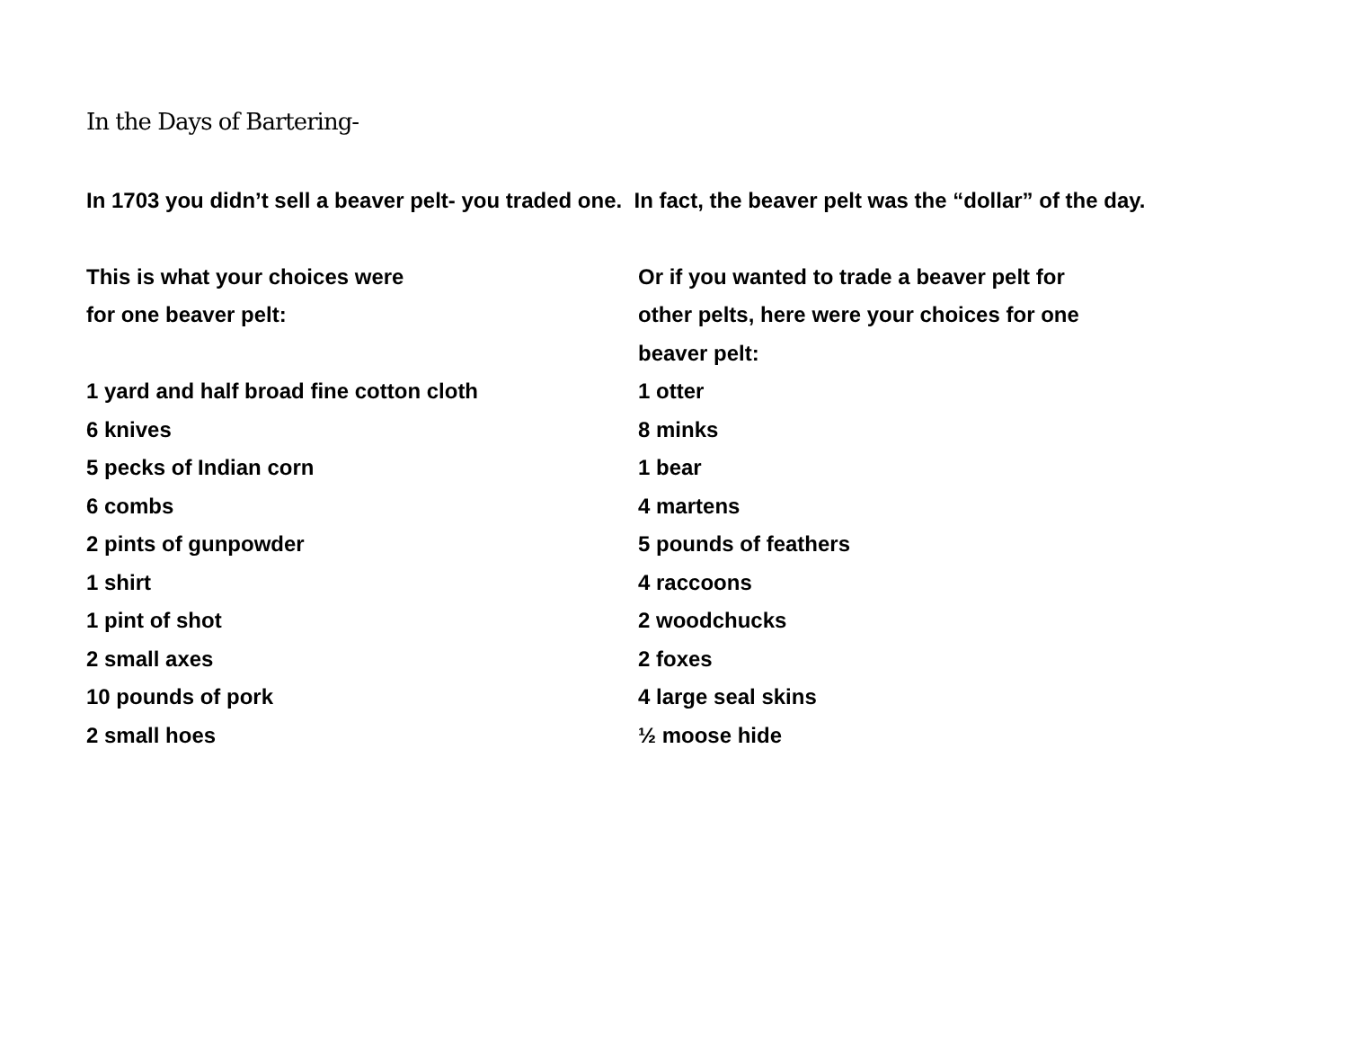In the Days of Bartering-
In 1703 you didn’t sell a beaver pelt- you traded one. In fact, the beaver pelt was the “dollar” of the day.
This is what your choices were
for one beaver pelt:
1 yard and half broad fine cotton cloth
6 knives
5 pecks of Indian corn
6 combs
2 pints of gunpowder
1 shirt
1 pint of shot
2 small axes
10 pounds of pork
2 small hoes
Or if you wanted to trade a beaver pelt for
other pelts, here were your choices for one
beaver pelt:
1 otter
8 minks
1 bear
4 martens
5 pounds of feathers
4 raccoons
2 woodchucks
2 foxes
4 large seal skins
½ moose hide